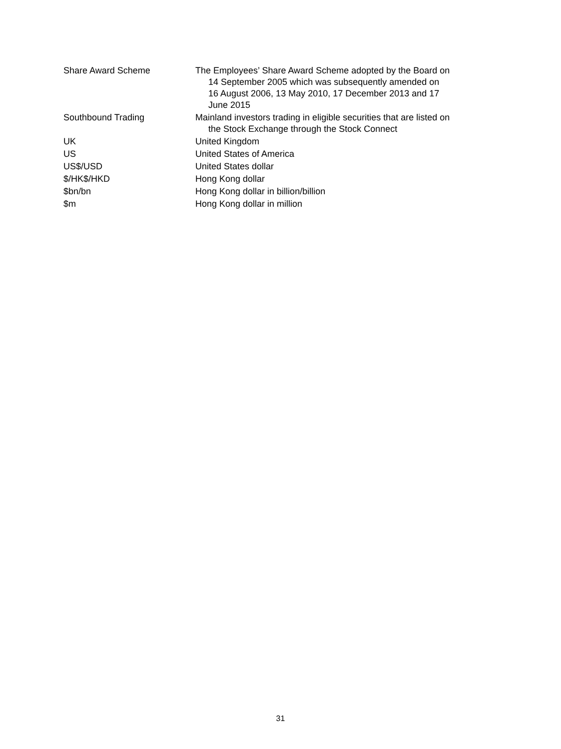Share Award Scheme The Employees’ Share Award Scheme adopted by the Board on
14 September 2005 which was subsequently amended on
16 August 2006, 13 May 2010, 17 December 2013 and 17
June 2015
Southbound Trading Mainland investors trading in eligible securities that are listed on
the Stock Exchange through the Stock Connect
UK United Kingdom
US United States of America
US$/USD United States dollar
$/HK$/HKD Hong Kong dollar
$bn/bn Hong Kong dollar in billion/billion
$m Hong Kong dollar in million
31